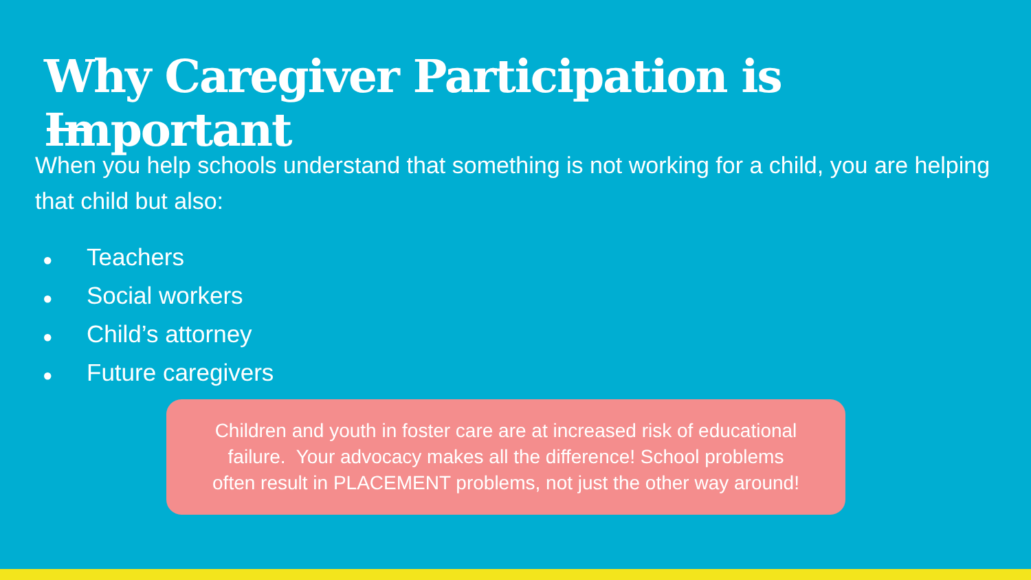Why Caregiver Participation is Important
When you help schools understand that something is not working for a child, you are helping that child but also:
● Teachers
● Social workers
● Child’s attorney
● Future caregivers
Children and youth in foster care are at increased risk of educational
failure. Your advocacy makes all the difference! School problems
often result in PLACEMENT problems, not just the other way around!